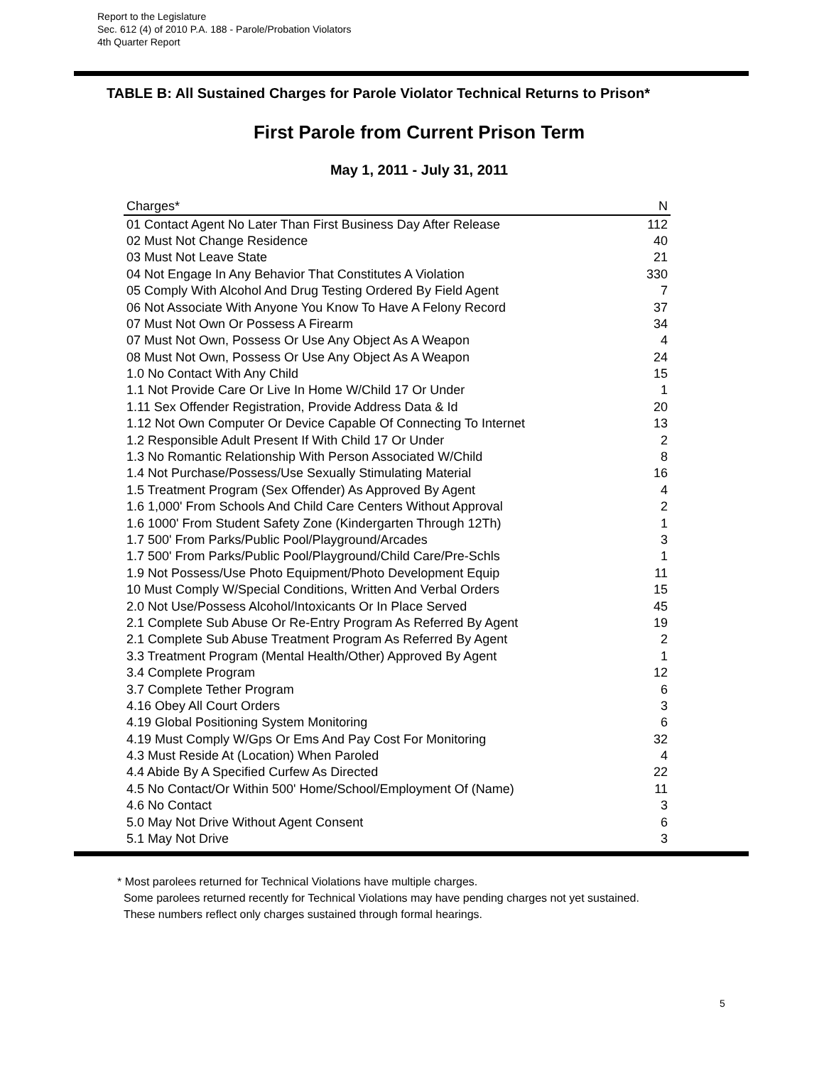Report to the Legislature
Sec. 612 (4) of 2010 P.A. 188 - Parole/Probation Violators
4th Quarter Report
TABLE B: All Sustained Charges for Parole Violator Technical Returns to Prison*
First Parole from Current Prison Term
May 1, 2011 - July 31, 2011
| Charges* | N |
| --- | --- |
| 01 Contact Agent No Later Than First Business Day After Release | 112 |
| 02 Must Not Change Residence | 40 |
| 03 Must Not Leave State | 21 |
| 04 Not Engage In Any Behavior That Constitutes A Violation | 330 |
| 05 Comply With Alcohol And Drug Testing Ordered By Field Agent | 7 |
| 06 Not Associate With Anyone You Know To Have A Felony Record | 37 |
| 07 Must Not Own Or Possess A Firearm | 34 |
| 07 Must Not Own, Possess Or Use Any Object As A Weapon | 4 |
| 08 Must Not Own, Possess Or Use Any Object As A Weapon | 24 |
| 1.0 No Contact With Any Child | 15 |
| 1.1 Not Provide Care Or Live In Home W/Child 17 Or Under | 1 |
| 1.11 Sex Offender Registration, Provide Address Data & Id | 20 |
| 1.12 Not Own Computer Or Device Capable Of Connecting To Internet | 13 |
| 1.2 Responsible Adult Present If With Child 17 Or Under | 2 |
| 1.3 No Romantic Relationship With Person Associated W/Child | 8 |
| 1.4 Not Purchase/Possess/Use Sexually Stimulating Material | 16 |
| 1.5 Treatment Program (Sex Offender) As Approved By Agent | 4 |
| 1.6 1,000' From Schools And Child Care Centers Without Approval | 2 |
| 1.6 1000' From Student Safety Zone (Kindergarten Through 12Th) | 1 |
| 1.7 500' From Parks/Public Pool/Playground/Arcades | 3 |
| 1.7 500' From Parks/Public Pool/Playground/Child Care/Pre-Schls | 1 |
| 1.9 Not Possess/Use Photo Equipment/Photo Development Equip | 11 |
| 10 Must Comply W/Special Conditions, Written And Verbal Orders | 15 |
| 2.0 Not Use/Possess Alcohol/Intoxicants Or In Place Served | 45 |
| 2.1 Complete Sub Abuse Or Re-Entry Program As Referred By Agent | 19 |
| 2.1 Complete Sub Abuse Treatment Program As Referred By Agent | 2 |
| 3.3 Treatment Program (Mental Health/Other) Approved By Agent | 1 |
| 3.4 Complete Program | 12 |
| 3.7 Complete Tether Program | 6 |
| 4.16 Obey All Court Orders | 3 |
| 4.19 Global Positioning System Monitoring | 6 |
| 4.19 Must Comply W/Gps Or Ems And Pay Cost For Monitoring | 32 |
| 4.3 Must Reside At (Location) When Paroled | 4 |
| 4.4 Abide By A Specified Curfew As Directed | 22 |
| 4.5 No Contact/Or Within 500' Home/School/Employment Of (Name) | 11 |
| 4.6 No Contact | 3 |
| 5.0 May Not Drive Without Agent Consent | 6 |
| 5.1 May Not Drive | 3 |
* Most parolees returned for Technical Violations have multiple charges.
Some parolees returned recently for Technical Violations may have pending charges not yet sustained.
These numbers reflect only charges sustained through formal hearings.
5